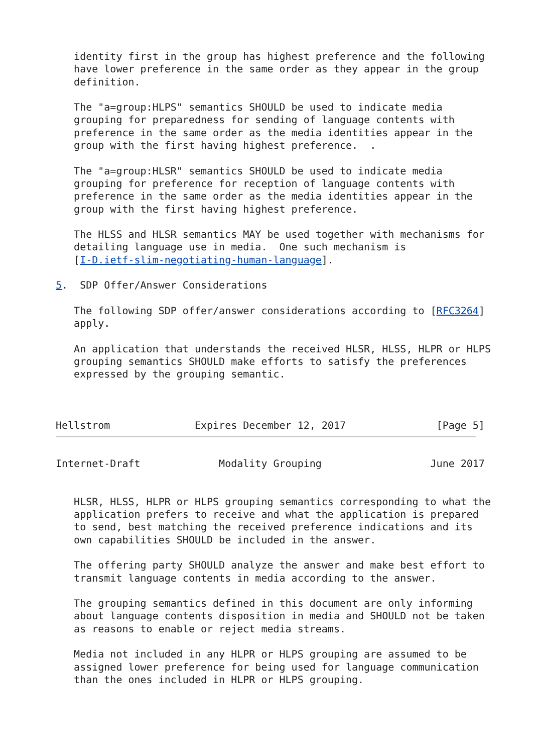identity first in the group has highest preference and the following
   have lower preference in the same order as they appear in the group
   definition.

   The "a=group:HLPS" semantics SHOULD be used to indicate media
   grouping for preparedness for sending of language contents with
   preference in the same order as the media identities appear in the
   group with the first having highest preference.  .

   The "a=group:HLSR" semantics SHOULD be used to indicate media
   grouping for preference for reception of language contents with
   preference in the same order as the media identities appear in the
   group with the first having highest preference.

   The HLSS and HLSR semantics MAY be used together with mechanisms for
   detailing language use in media.  One such mechanism is
   [I-D.ietf-slim-negotiating-human-language].

5.  SDP Offer/Answer Considerations

   The following SDP offer/answer considerations according to [RFC3264]
   apply.

   An application that understands the received HLSR, HLSS, HLPR or HLPS
   grouping semantics SHOULD make efforts to satisfy the preferences
   expressed by the grouping semantic.



Hellstrom              Expires December 12, 2017               [Page 5]
Internet-Draft             Modality Grouping                  June 2017


   HLSR, HLSS, HLPR or HLPS grouping semantics corresponding to what the
   application prefers to receive and what the application is prepared
   to send, best matching the received preference indications and its
   own capabilities SHOULD be included in the answer.

   The offering party SHOULD analyze the answer and make best effort to
   transmit language contents in media according to the answer.

   The grouping semantics defined in this document are only informing
   about language contents disposition in media and SHOULD not be taken
   as reasons to enable or reject media streams.

   Media not included in any HLPR or HLPS grouping are assumed to be
   assigned lower preference for being used for language communication
   than the ones included in HLPR or HLPS grouping.